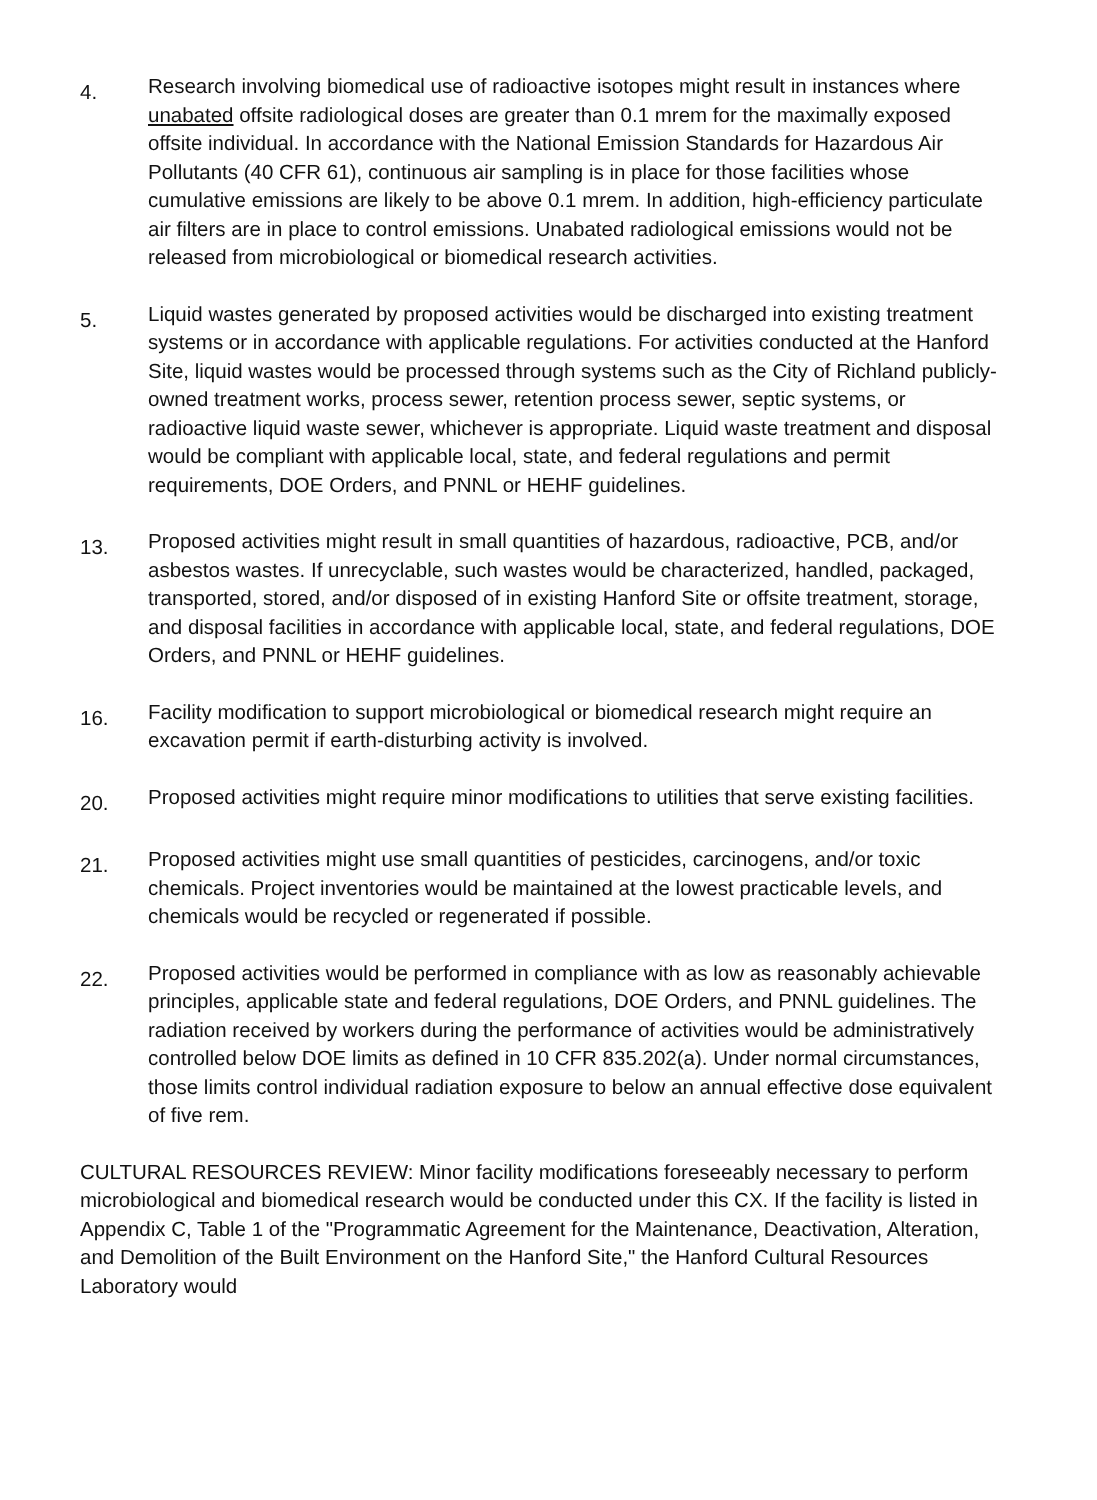4.
Research involving biomedical use of radioactive isotopes might result in instances where unabated offsite radiological doses are greater than 0.1 mrem for the maximally exposed offsite individual. In accordance with the National Emission Standards for Hazardous Air Pollutants (40 CFR 61), continuous air sampling is in place for those facilities whose cumulative emissions are likely to be above 0.1 mrem. In addition, high-efficiency particulate air filters are in place to control emissions. Unabated radiological emissions would not be released from microbiological or biomedical research activities.
5.
Liquid wastes generated by proposed activities would be discharged into existing treatment systems or in accordance with applicable regulations. For activities conducted at the Hanford Site, liquid wastes would be processed through systems such as the City of Richland publicly-owned treatment works, process sewer, retention process sewer, septic systems, or radioactive liquid waste sewer, whichever is appropriate. Liquid waste treatment and disposal would be compliant with applicable local, state, and federal regulations and permit requirements, DOE Orders, and PNNL or HEHF guidelines.
13.
Proposed activities might result in small quantities of hazardous, radioactive, PCB, and/or asbestos wastes. If unrecyclable, such wastes would be characterized, handled, packaged, transported, stored, and/or disposed of in existing Hanford Site or offsite treatment, storage, and disposal facilities in accordance with applicable local, state, and federal regulations, DOE Orders, and PNNL or HEHF guidelines.
16.
Facility modification to support microbiological or biomedical research might require an excavation permit if earth-disturbing activity is involved.
20.
Proposed activities might require minor modifications to utilities that serve existing facilities.
21.
Proposed activities might use small quantities of pesticides, carcinogens, and/or toxic chemicals. Project inventories would be maintained at the lowest practicable levels, and chemicals would be recycled or regenerated if possible.
22.
Proposed activities would be performed in compliance with as low as reasonably achievable principles, applicable state and federal regulations, DOE Orders, and PNNL guidelines. The radiation received by workers during the performance of activities would be administratively controlled below DOE limits as defined in 10 CFR 835.202(a). Under normal circumstances, those limits control individual radiation exposure to below an annual effective dose equivalent of five rem.
CULTURAL RESOURCES REVIEW: Minor facility modifications foreseeably necessary to perform microbiological and biomedical research would be conducted under this CX. If the facility is listed in Appendix C, Table 1 of the "Programmatic Agreement for the Maintenance, Deactivation, Alteration, and Demolition of the Built Environment on the Hanford Site," the Hanford Cultural Resources Laboratory would